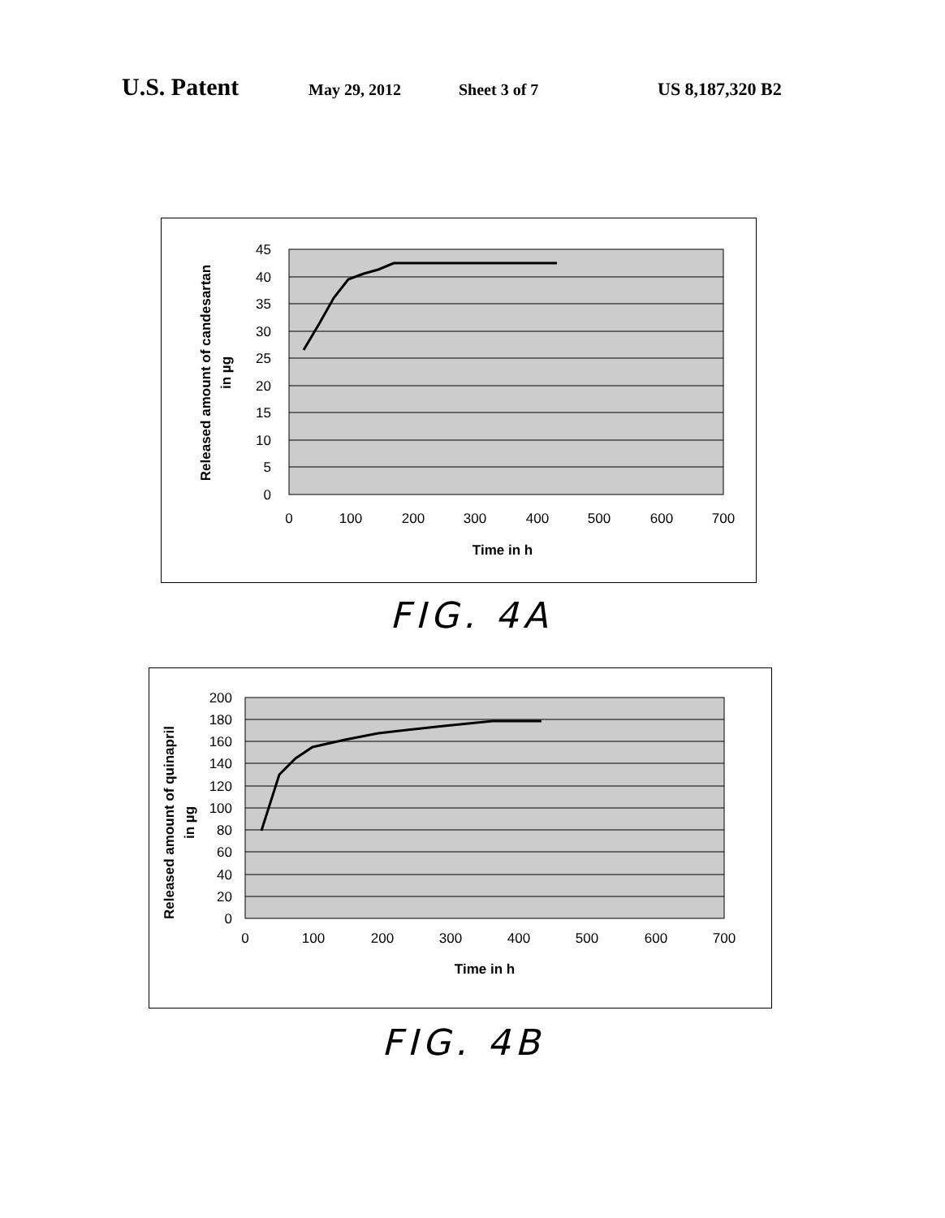U.S. Patent May 29, 2012 Sheet 3 of 7 US 8,187,320 B2
45
40
35
30
25
20
15
10
5
0
0
100
200
300
400
500
600
700
Time in h
Released amount of candesartan
in µg
FIG. 4A
200
180
160
140
120
100
80
60
40
20
0
0
100
200
300
400
500
600
700
Time in h
Released amount of quinapril
in µg
FIG. 4B